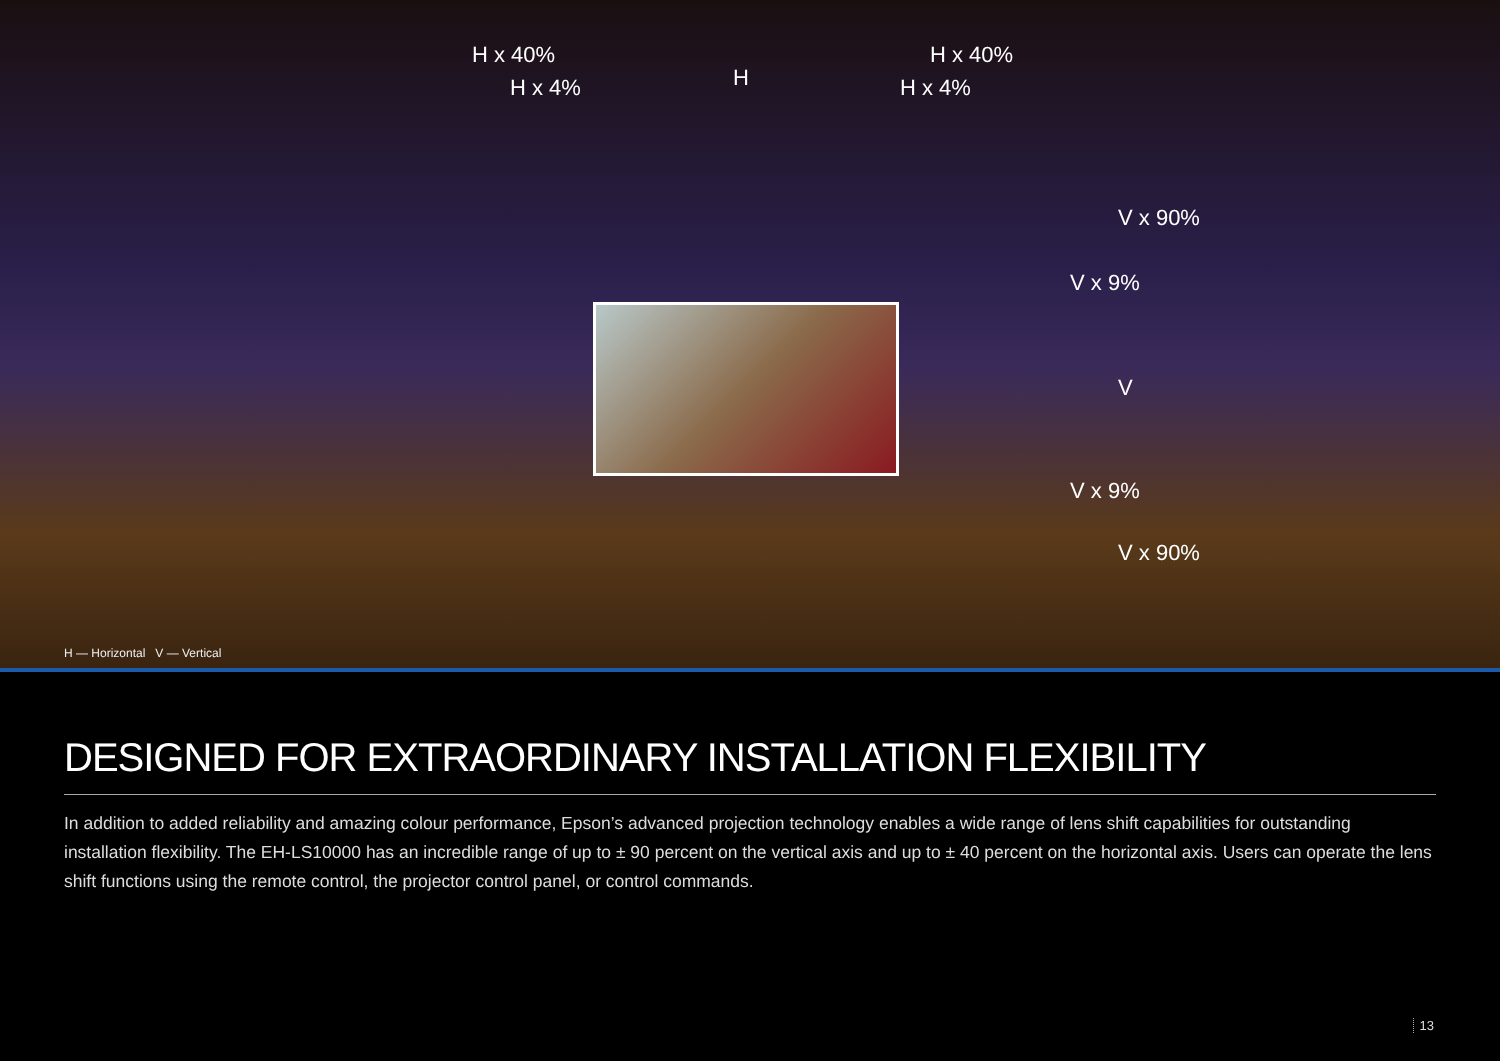H x 40%
H x 4% H
H x 40%
H x 4%
V x 90%
V x 9%
V
V x 9%
V x 90%
H — Horizontal V — Vertical
DESIGNED FOR EXTRAORDINARY INSTALLATION FLEXIBILITY
In addition to added reliability and amazing colour performance, Epson’s advanced projection technology enables a wide range of lens shift capabilities for outstanding installation flexibility. The EH-LS10000 has an incredible range of up to ± 90 percent on the vertical axis and up to ± 40 percent on the horizontal axis. Users can operate the lens shift functions using the remote control, the projector control panel, or control commands.
13